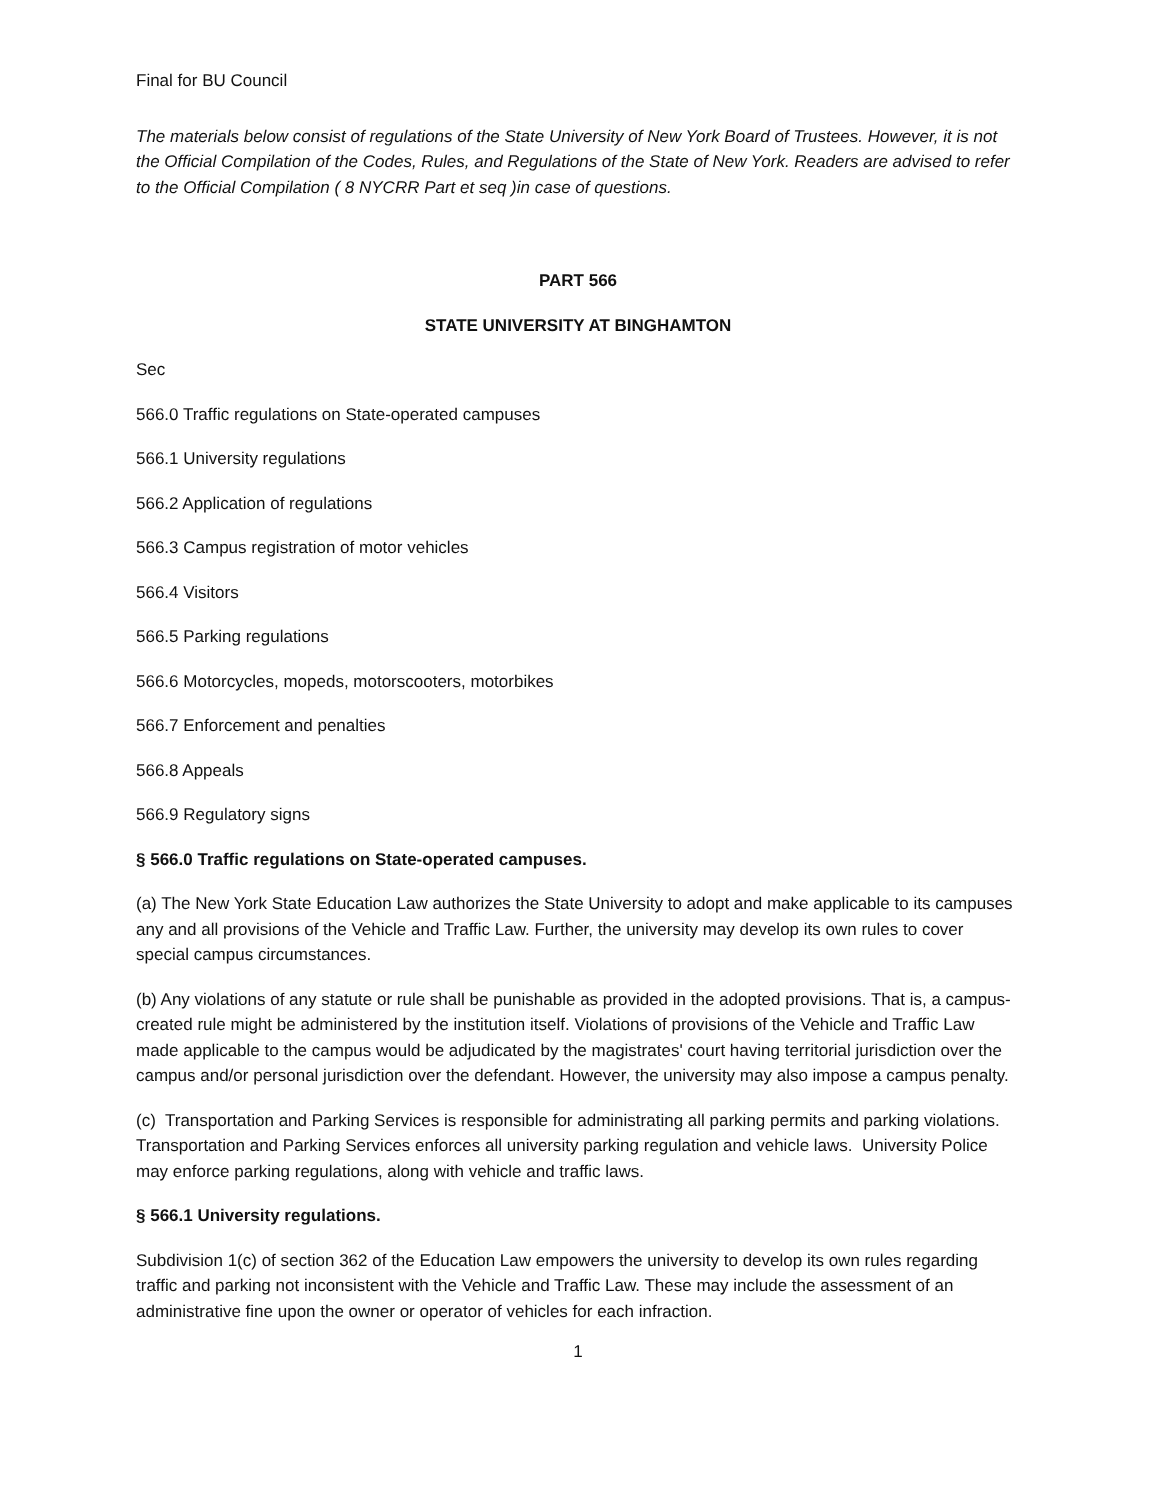Final for BU Council
The materials below consist of regulations of the State University of New York Board of Trustees. However, it is not the Official Compilation of the Codes, Rules, and Regulations of the State of New York. Readers are advised to refer to the Official Compilation ( 8 NYCRR Part et seq )in case of questions.
PART 566
STATE UNIVERSITY AT BINGHAMTON
Sec
566.0 Traffic regulations on State-operated campuses
566.1 University regulations
566.2 Application of regulations
566.3 Campus registration of motor vehicles
566.4 Visitors
566.5 Parking regulations
566.6 Motorcycles, mopeds, motorscooters, motorbikes
566.7 Enforcement and penalties
566.8 Appeals
566.9 Regulatory signs
§ 566.0 Traffic regulations on State-operated campuses.
(a) The New York State Education Law authorizes the State University to adopt and make applicable to its campuses any and all provisions of the Vehicle and Traffic Law. Further, the university may develop its own rules to cover special campus circumstances.
(b) Any violations of any statute or rule shall be punishable as provided in the adopted provisions. That is, a campus- created rule might be administered by the institution itself. Violations of provisions of the Vehicle and Traffic Law made applicable to the campus would be adjudicated by the magistrates' court having territorial jurisdiction over the campus and/or personal jurisdiction over the defendant. However, the university may also impose a campus penalty.
(c) Transportation and Parking Services is responsible for administrating all parking permits and parking violations. Transportation and Parking Services enforces all university parking regulation and vehicle laws. University Police may enforce parking regulations, along with vehicle and traffic laws.
§ 566.1 University regulations.
Subdivision 1(c) of section 362 of the Education Law empowers the university to develop its own rules regarding traffic and parking not inconsistent with the Vehicle and Traffic Law. These may include the assessment of an administrative fine upon the owner or operator of vehicles for each infraction.
1